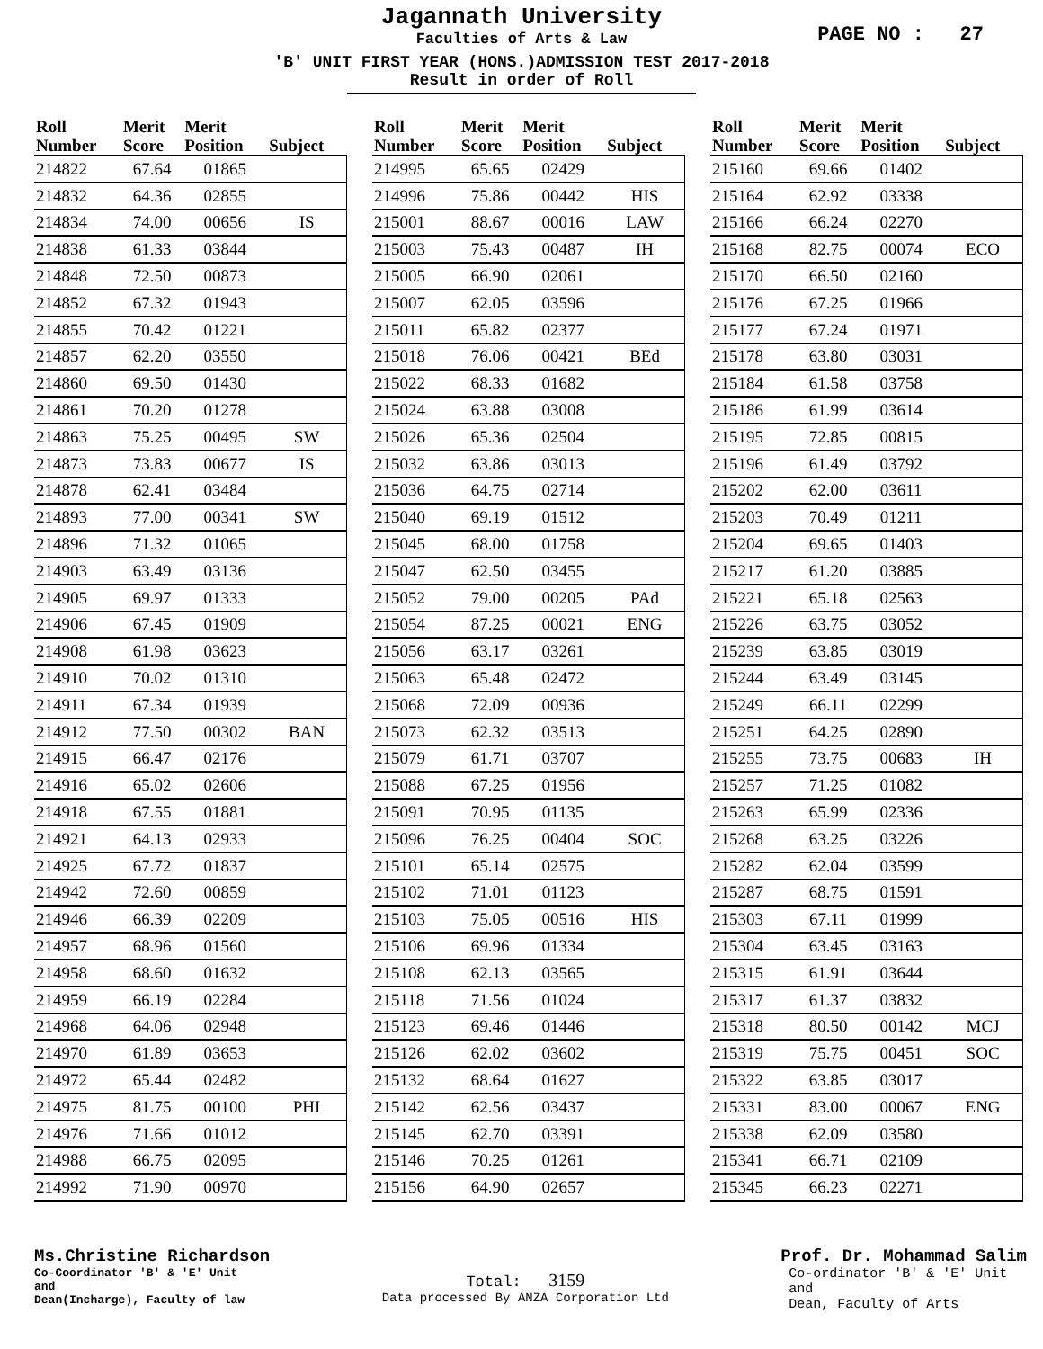Jagannath University
Faculties of Arts & Law
PAGE NO : 27
'B' UNIT FIRST YEAR (HONS.)ADMISSION TEST 2017-2018
Result in order of Roll
| Roll Number | Merit Score | Merit Position | Subject |
| --- | --- | --- | --- |
| 214822 | 67.64 | 01865 | |
| 214832 | 64.36 | 02855 | |
| 214834 | 74.00 | 00656 | IS |
| 214838 | 61.33 | 03844 | |
| 214848 | 72.50 | 00873 | |
| 214852 | 67.32 | 01943 | |
| 214855 | 70.42 | 01221 | |
| 214857 | 62.20 | 03550 | |
| 214860 | 69.50 | 01430 | |
| 214861 | 70.20 | 01278 | |
| 214863 | 75.25 | 00495 | SW |
| 214873 | 73.83 | 00677 | IS |
| 214878 | 62.41 | 03484 | |
| 214893 | 77.00 | 00341 | SW |
| 214896 | 71.32 | 01065 | |
| 214903 | 63.49 | 03136 | |
| 214905 | 69.97 | 01333 | |
| 214906 | 67.45 | 01909 | |
| 214908 | 61.98 | 03623 | |
| 214910 | 70.02 | 01310 | |
| 214911 | 67.34 | 01939 | |
| 214912 | 77.50 | 00302 | BAN |
| 214915 | 66.47 | 02176 | |
| 214916 | 65.02 | 02606 | |
| 214918 | 67.55 | 01881 | |
| 214921 | 64.13 | 02933 | |
| 214925 | 67.72 | 01837 | |
| 214942 | 72.60 | 00859 | |
| 214946 | 66.39 | 02209 | |
| 214957 | 68.96 | 01560 | |
| 214958 | 68.60 | 01632 | |
| 214959 | 66.19 | 02284 | |
| 214968 | 64.06 | 02948 | |
| 214970 | 61.89 | 03653 | |
| 214972 | 65.44 | 02482 | |
| 214975 | 81.75 | 00100 | PHI |
| 214976 | 71.66 | 01012 | |
| 214988 | 66.75 | 02095 | |
| 214992 | 71.90 | 00970 | |
| Roll Number | Merit Score | Merit Position | Subject |
| --- | --- | --- | --- |
| 214995 | 65.65 | 02429 | |
| 214996 | 75.86 | 00442 | HIS |
| 215001 | 88.67 | 00016 | LAW |
| 215003 | 75.43 | 00487 | IH |
| 215005 | 66.90 | 02061 | |
| 215007 | 62.05 | 03596 | |
| 215011 | 65.82 | 02377 | |
| 215018 | 76.06 | 00421 | BEd |
| 215022 | 68.33 | 01682 | |
| 215024 | 63.88 | 03008 | |
| 215026 | 65.36 | 02504 | |
| 215032 | 63.86 | 03013 | |
| 215036 | 64.75 | 02714 | |
| 215040 | 69.19 | 01512 | |
| 215045 | 68.00 | 01758 | |
| 215047 | 62.50 | 03455 | |
| 215052 | 79.00 | 00205 | PAd |
| 215054 | 87.25 | 00021 | ENG |
| 215056 | 63.17 | 03261 | |
| 215063 | 65.48 | 02472 | |
| 215068 | 72.09 | 00936 | |
| 215073 | 62.32 | 03513 | |
| 215079 | 61.71 | 03707 | |
| 215088 | 67.25 | 01956 | |
| 215091 | 70.95 | 01135 | |
| 215096 | 76.25 | 00404 | SOC |
| 215101 | 65.14 | 02575 | |
| 215102 | 71.01 | 01123 | |
| 215103 | 75.05 | 00516 | HIS |
| 215106 | 69.96 | 01334 | |
| 215108 | 62.13 | 03565 | |
| 215118 | 71.56 | 01024 | |
| 215123 | 69.46 | 01446 | |
| 215126 | 62.02 | 03602 | |
| 215132 | 68.64 | 01627 | |
| 215142 | 62.56 | 03437 | |
| 215145 | 62.70 | 03391 | |
| 215146 | 70.25 | 01261 | |
| 215156 | 64.90 | 02657 | |
| Roll Number | Merit Score | Merit Position | Subject |
| --- | --- | --- | --- |
| 215160 | 69.66 | 01402 | |
| 215164 | 62.92 | 03338 | |
| 215166 | 66.24 | 02270 | |
| 215168 | 82.75 | 00074 | ECO |
| 215170 | 66.50 | 02160 | |
| 215176 | 67.25 | 01966 | |
| 215177 | 67.24 | 01971 | |
| 215178 | 63.80 | 03031 | |
| 215184 | 61.58 | 03758 | |
| 215186 | 61.99 | 03614 | |
| 215195 | 72.85 | 00815 | |
| 215196 | 61.49 | 03792 | |
| 215202 | 62.00 | 03611 | |
| 215203 | 70.49 | 01211 | |
| 215204 | 69.65 | 01403 | |
| 215217 | 61.20 | 03885 | |
| 215221 | 65.18 | 02563 | |
| 215226 | 63.75 | 03052 | |
| 215239 | 63.85 | 03019 | |
| 215244 | 63.49 | 03145 | |
| 215249 | 66.11 | 02299 | |
| 215251 | 64.25 | 02890 | |
| 215255 | 73.75 | 00683 | IH |
| 215257 | 71.25 | 01082 | |
| 215263 | 65.99 | 02336 | |
| 215268 | 63.25 | 03226 | |
| 215282 | 62.04 | 03599 | |
| 215287 | 68.75 | 01591 | |
| 215303 | 67.11 | 01999 | |
| 215304 | 63.45 | 03163 | |
| 215315 | 61.91 | 03644 | |
| 215317 | 61.37 | 03832 | |
| 215318 | 80.50 | 00142 | MCJ |
| 215319 | 75.75 | 00451 | SOC |
| 215322 | 63.85 | 03017 | |
| 215331 | 83.00 | 00067 | ENG |
| 215338 | 62.09 | 03580 | |
| 215341 | 66.71 | 02109 | |
| 215345 | 66.23 | 02271 | |
Ms.Christine Richardson
Co-Coordinator 'B' & 'E' Unit
and
Dean(Incharge), Faculty of law
Total: 3159
Data processed By ANZA Corporation Ltd
Prof. Dr. Mohammad Salim
Co-ordinator 'B' & 'E' Unit
and
Dean, Faculty of Arts